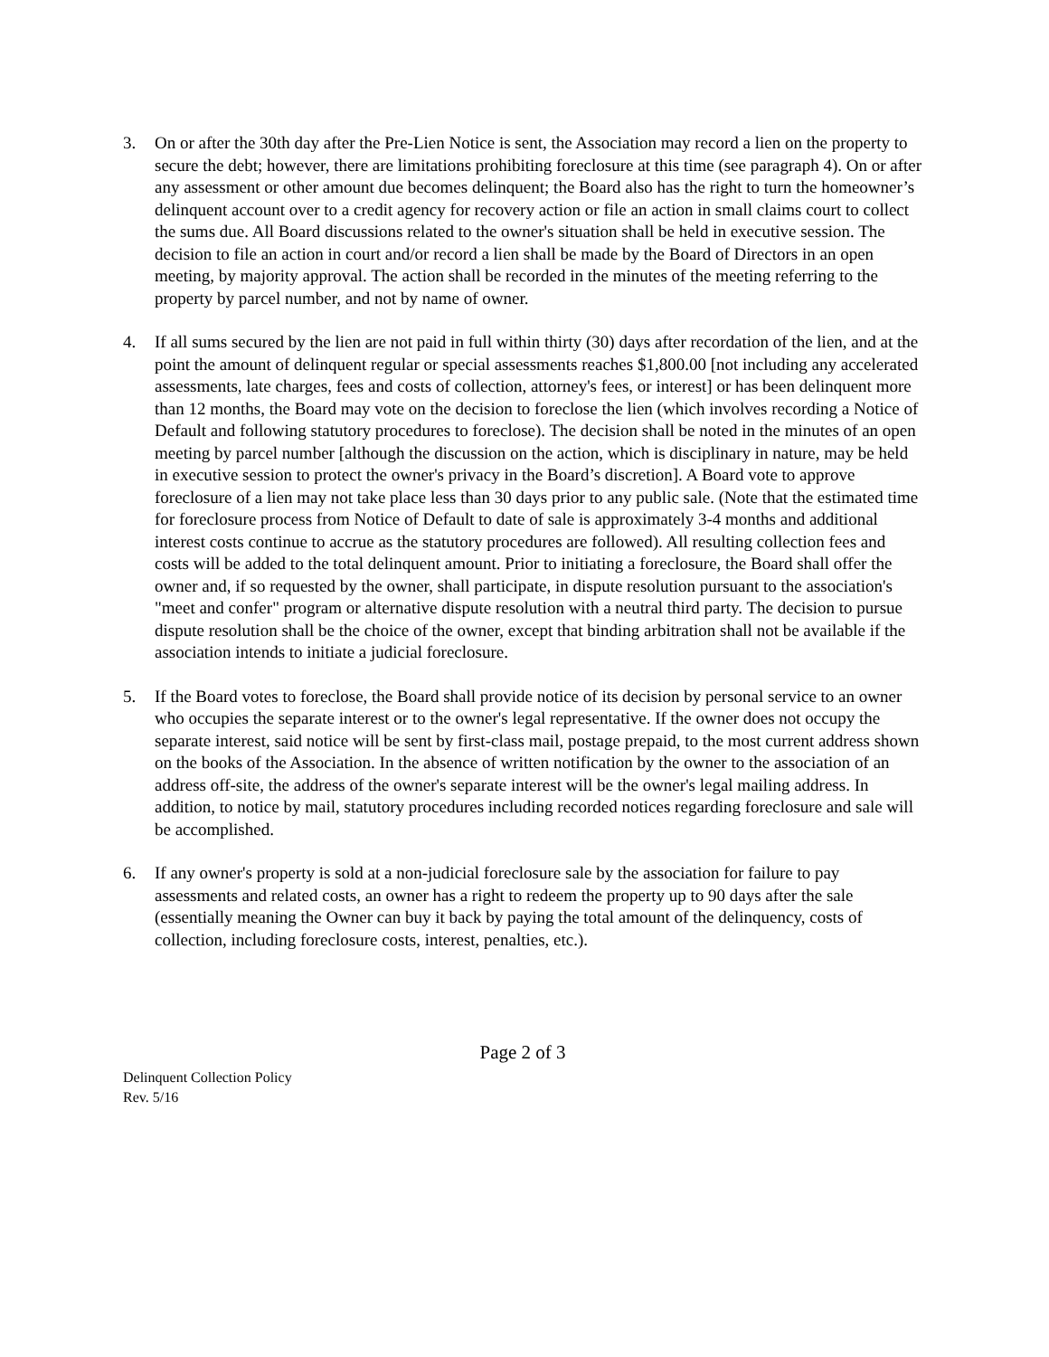3. On or after the 30th day after the Pre-Lien Notice is sent, the Association may record a lien on the property to secure the debt; however, there are limitations prohibiting foreclosure at this time (see paragraph 4). On or after any assessment or other amount due becomes delinquent; the Board also has the right to turn the homeowner’s delinquent account over to a credit agency for recovery action or file an action in small claims court to collect the sums due. All Board discussions related to the owner's situation shall be held in executive session. The decision to file an action in court and/or record a lien shall be made by the Board of Directors in an open meeting, by majority approval. The action shall be recorded in the minutes of the meeting referring to the property by parcel number, and not by name of owner.
4. If all sums secured by the lien are not paid in full within thirty (30) days after recordation of the lien, and at the point the amount of delinquent regular or special assessments reaches $1,800.00 [not including any accelerated assessments, late charges, fees and costs of collection, attorney's fees, or interest] or has been delinquent more than 12 months, the Board may vote on the decision to foreclose the lien (which involves recording a Notice of Default and following statutory procedures to foreclose). The decision shall be noted in the minutes of an open meeting by parcel number [although the discussion on the action, which is disciplinary in nature, may be held in executive session to protect the owner's privacy in the Board’s discretion]. A Board vote to approve foreclosure of a lien may not take place less than 30 days prior to any public sale. (Note that the estimated time for foreclosure process from Notice of Default to date of sale is approximately 3-4 months and additional interest costs continue to accrue as the statutory procedures are followed). All resulting collection fees and costs will be added to the total delinquent amount. Prior to initiating a foreclosure, the Board shall offer the owner and, if so requested by the owner, shall participate, in dispute resolution pursuant to the association's "meet and confer" program or alternative dispute resolution with a neutral third party. The decision to pursue dispute resolution shall be the choice of the owner, except that binding arbitration shall not be available if the association intends to initiate a judicial foreclosure.
5. If the Board votes to foreclose, the Board shall provide notice of its decision by personal service to an owner who occupies the separate interest or to the owner's legal representative. If the owner does not occupy the separate interest, said notice will be sent by first-class mail, postage prepaid, to the most current address shown on the books of the Association. In the absence of written notification by the owner to the association of an address off-site, the address of the owner's separate interest will be the owner's legal mailing address. In addition, to notice by mail, statutory procedures including recorded notices regarding foreclosure and sale will be accomplished.
6. If any owner's property is sold at a non-judicial foreclosure sale by the association for failure to pay assessments and related costs, an owner has a right to redeem the property up to 90 days after the sale (essentially meaning the Owner can buy it back by paying the total amount of the delinquency, costs of collection, including foreclosure costs, interest, penalties, etc.).
Page 2 of 3
Delinquent Collection Policy
Rev. 5/16